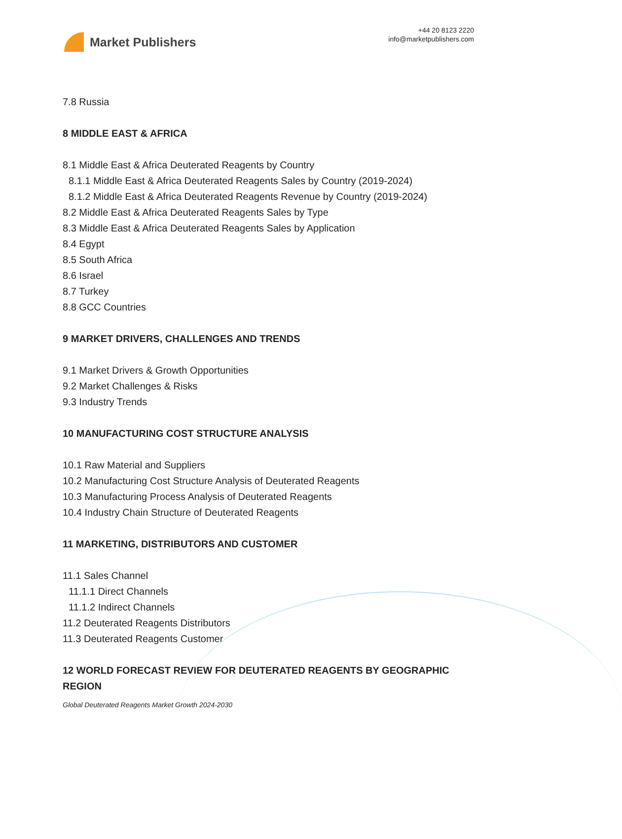Market Publishers
+44 20 8123 2220
info@marketpublishers.com
7.8 Russia
8 MIDDLE EAST & AFRICA
8.1 Middle East & Africa Deuterated Reagents by Country
8.1.1 Middle East & Africa Deuterated Reagents Sales by Country (2019-2024)
8.1.2 Middle East & Africa Deuterated Reagents Revenue by Country (2019-2024)
8.2 Middle East & Africa Deuterated Reagents Sales by Type
8.3 Middle East & Africa Deuterated Reagents Sales by Application
8.4 Egypt
8.5 South Africa
8.6 Israel
8.7 Turkey
8.8 GCC Countries
9 MARKET DRIVERS, CHALLENGES AND TRENDS
9.1 Market Drivers & Growth Opportunities
9.2 Market Challenges & Risks
9.3 Industry Trends
10 MANUFACTURING COST STRUCTURE ANALYSIS
10.1 Raw Material and Suppliers
10.2 Manufacturing Cost Structure Analysis of Deuterated Reagents
10.3 Manufacturing Process Analysis of Deuterated Reagents
10.4 Industry Chain Structure of Deuterated Reagents
11 MARKETING, DISTRIBUTORS AND CUSTOMER
11.1 Sales Channel
11.1.1 Direct Channels
11.1.2 Indirect Channels
11.2 Deuterated Reagents Distributors
11.3 Deuterated Reagents Customer
12 WORLD FORECAST REVIEW FOR DEUTERATED REAGENTS BY GEOGRAPHIC REGION
Global Deuterated Reagents Market Growth 2024-2030